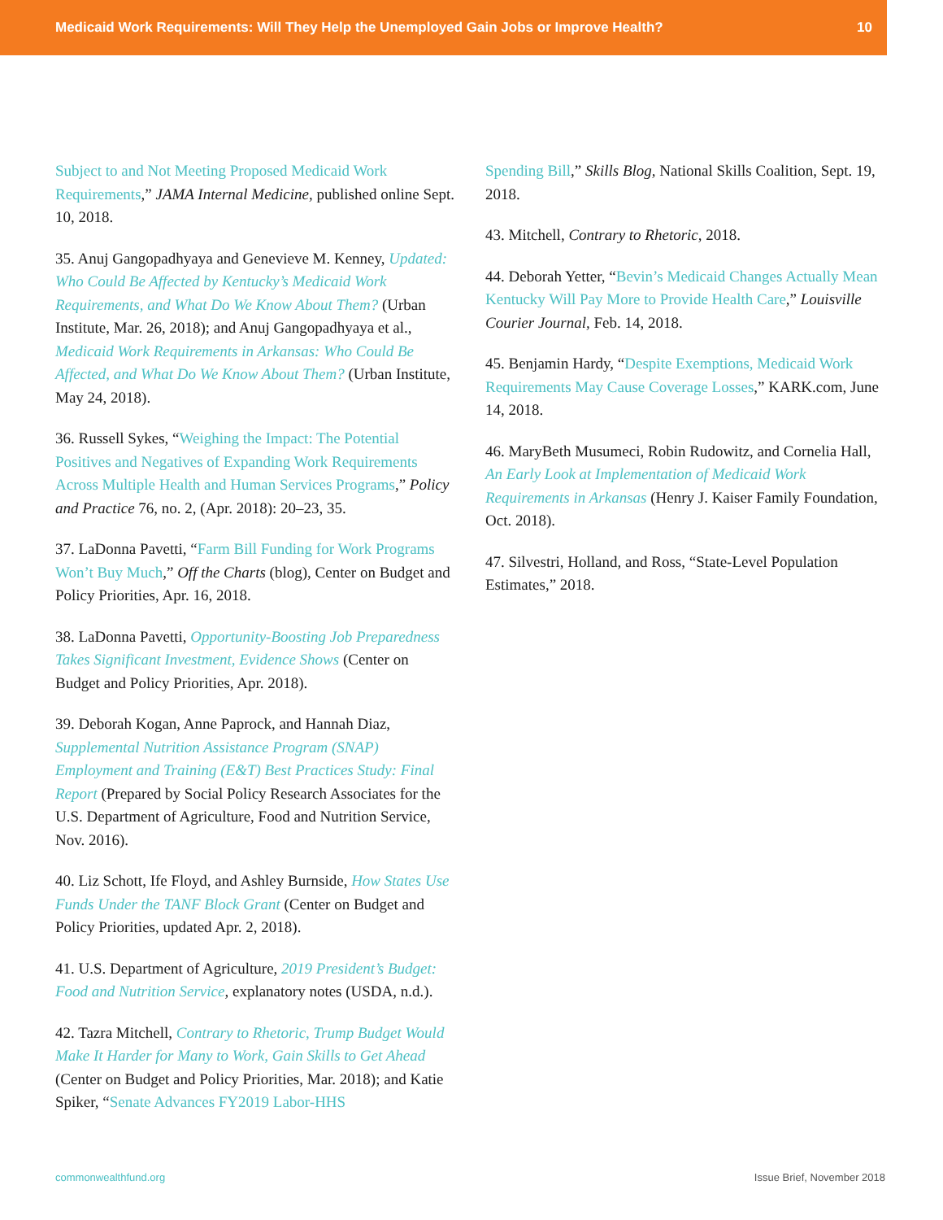Medicaid Work Requirements: Will They Help the Unemployed Gain Jobs or Improve Health? 10
Subject to and Not Meeting Proposed Medicaid Work Requirements,” JAMA Internal Medicine, published online Sept. 10, 2018.
35. Anuj Gangopadhyaya and Genevieve M. Kenney, Updated: Who Could Be Affected by Kentucky’s Medicaid Work Requirements, and What Do We Know About Them? (Urban Institute, Mar. 26, 2018); and Anuj Gangopadhyaya et al., Medicaid Work Requirements in Arkansas: Who Could Be Affected, and What Do We Know About Them? (Urban Institute, May 24, 2018).
36. Russell Sykes, “Weighing the Impact: The Potential Positives and Negatives of Expanding Work Requirements Across Multiple Health and Human Services Programs,” Policy and Practice 76, no. 2, (Apr. 2018): 20–23, 35.
37. LaDonna Pavetti, “Farm Bill Funding for Work Programs Won’t Buy Much,” Off the Charts (blog), Center on Budget and Policy Priorities, Apr. 16, 2018.
38. LaDonna Pavetti, Opportunity-Boosting Job Preparedness Takes Significant Investment, Evidence Shows (Center on Budget and Policy Priorities, Apr. 2018).
39. Deborah Kogan, Anne Paprock, and Hannah Diaz, Supplemental Nutrition Assistance Program (SNAP) Employment and Training (E&T) Best Practices Study: Final Report (Prepared by Social Policy Research Associates for the U.S. Department of Agriculture, Food and Nutrition Service, Nov. 2016).
40. Liz Schott, Ife Floyd, and Ashley Burnside, How States Use Funds Under the TANF Block Grant (Center on Budget and Policy Priorities, updated Apr. 2, 2018).
41. U.S. Department of Agriculture, 2019 President’s Budget: Food and Nutrition Service, explanatory notes (USDA, n.d.).
42. Tazra Mitchell, Contrary to Rhetoric, Trump Budget Would Make It Harder for Many to Work, Gain Skills to Get Ahead (Center on Budget and Policy Priorities, Mar. 2018); and Katie Spiker, “Senate Advances FY2019 Labor-HHS
Spending Bill,” Skills Blog, National Skills Coalition, Sept. 19, 2018.
43. Mitchell, Contrary to Rhetoric, 2018.
44. Deborah Yetter, “Bevin’s Medicaid Changes Actually Mean Kentucky Will Pay More to Provide Health Care,” Louisville Courier Journal, Feb. 14, 2018.
45. Benjamin Hardy, “Despite Exemptions, Medicaid Work Requirements May Cause Coverage Losses,” KARK.com, June 14, 2018.
46. MaryBeth Musumeci, Robin Rudowitz, and Cornelia Hall, An Early Look at Implementation of Medicaid Work Requirements in Arkansas (Henry J. Kaiser Family Foundation, Oct. 2018).
47. Silvestri, Holland, and Ross, “State-Level Population Estimates,” 2018.
commonwealthfund.org Issue Brief, November 2018